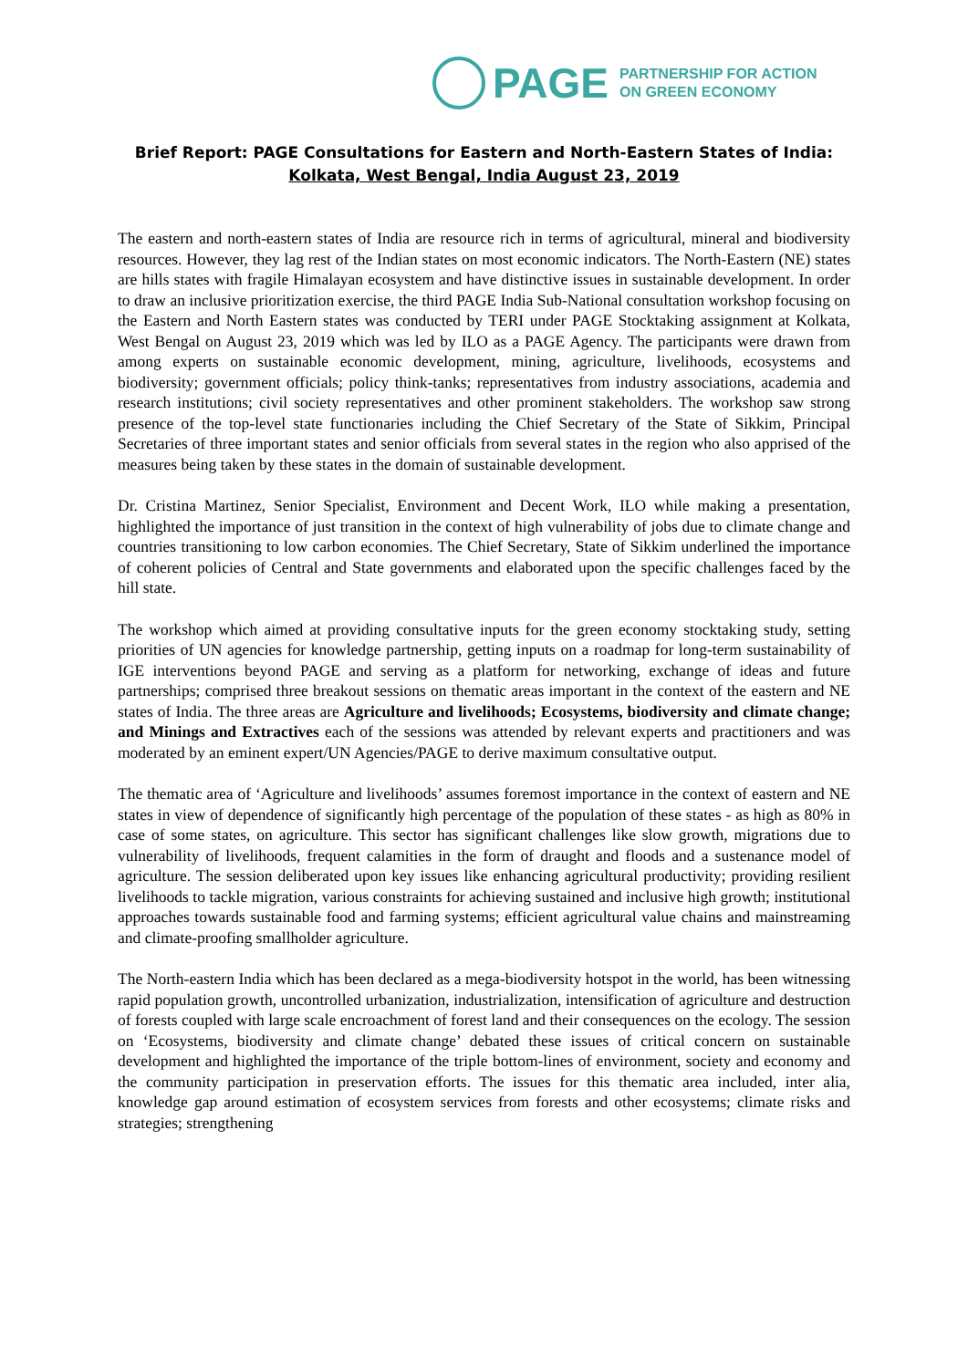PAGE PARTNERSHIP FOR ACTION
ON GREEN ECONOMY
Brief Report: PAGE Consultations for Eastern and North-Eastern States of India:
Kolkata, West Bengal, India August 23, 2019
The eastern and north-eastern states of India are resource rich in terms of agricultural, mineral and biodiversity resources. However, they lag rest of the Indian states on most economic indicators. The North-Eastern (NE) states are hills states with fragile Himalayan ecosystem and have distinctive issues in sustainable development. In order to draw an inclusive prioritization exercise, the third PAGE India Sub-National consultation workshop focusing on the Eastern and North Eastern states was conducted by TERI under PAGE Stocktaking assignment at Kolkata, West Bengal on August 23, 2019 which was led by ILO as a PAGE Agency. The participants were drawn from among experts on sustainable economic development, mining, agriculture, livelihoods, ecosystems and biodiversity; government officials; policy think-tanks; representatives from industry associations, academia and research institutions; civil society representatives and other prominent stakeholders. The workshop saw strong presence of the top-level state functionaries including the Chief Secretary of the State of Sikkim, Principal Secretaries of three important states and senior officials from several states in the region who also apprised of the measures being taken by these states in the domain of sustainable development.
Dr. Cristina Martinez, Senior Specialist, Environment and Decent Work, ILO while making a presentation, highlighted the importance of just transition in the context of high vulnerability of jobs due to climate change and countries transitioning to low carbon economies. The Chief Secretary, State of Sikkim underlined the importance of coherent policies of Central and State governments and elaborated upon the specific challenges faced by the hill state.
The workshop which aimed at providing consultative inputs for the green economy stocktaking study, setting priorities of UN agencies for knowledge partnership, getting inputs on a roadmap for long-term sustainability of IGE interventions beyond PAGE and serving as a platform for networking, exchange of ideas and future partnerships; comprised three breakout sessions on thematic areas important in the context of the eastern and NE states of India. The three areas are Agriculture and livelihoods; Ecosystems, biodiversity and climate change; and Minings and Extractives each of the sessions was attended by relevant experts and practitioners and was moderated by an eminent expert/UN Agencies/PAGE to derive maximum consultative output.
The thematic area of ‘Agriculture and livelihoods’ assumes foremost importance in the context of eastern and NE states in view of dependence of significantly high percentage of the population of these states - as high as 80% in case of some states, on agriculture. This sector has significant challenges like slow growth, migrations due to vulnerability of livelihoods, frequent calamities in the form of draught and floods and a sustenance model of agriculture. The session deliberated upon key issues like enhancing agricultural productivity; providing resilient livelihoods to tackle migration, various constraints for achieving sustained and inclusive high growth; institutional approaches towards sustainable food and farming systems; efficient agricultural value chains and mainstreaming and climate-proofing smallholder agriculture.
The North-eastern India which has been declared as a mega-biodiversity hotspot in the world, has been witnessing rapid population growth, uncontrolled urbanization, industrialization, intensification of agriculture and destruction of forests coupled with large scale encroachment of forest land and their consequences on the ecology. The session on ‘Ecosystems, biodiversity and climate change’ debated these issues of critical concern on sustainable development and highlighted the importance of the triple bottom-lines of environment, society and economy and the community participation in preservation efforts. The issues for this thematic area included, inter alia, knowledge gap around estimation of ecosystem services from forests and other ecosystems; climate risks and strategies; strengthening